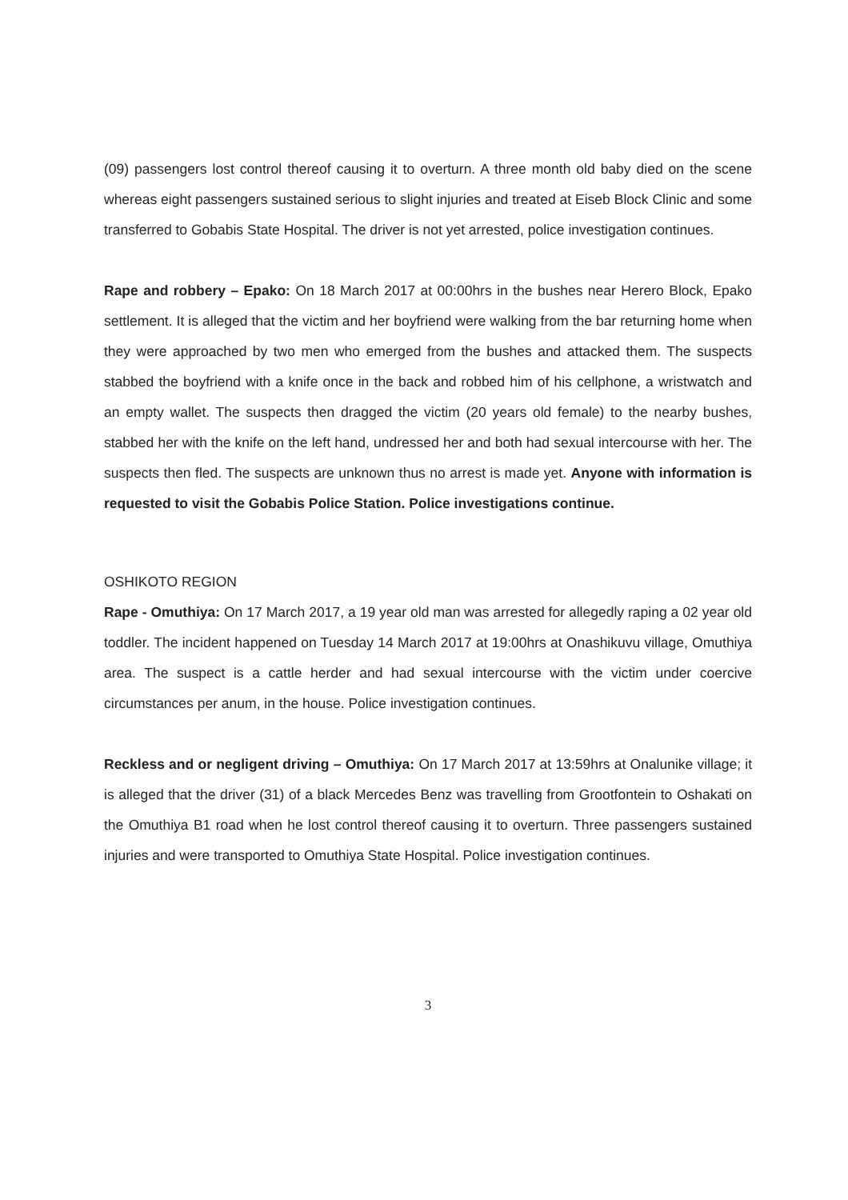(09) passengers lost control thereof causing it to overturn. A three month old baby died on the scene whereas eight passengers sustained serious to slight injuries and treated at Eiseb Block Clinic and some transferred to Gobabis State Hospital. The driver is not yet arrested, police investigation continues.
Rape and robbery – Epako: On 18 March 2017 at 00:00hrs in the bushes near Herero Block, Epako settlement. It is alleged that the victim and her boyfriend were walking from the bar returning home when they were approached by two men who emerged from the bushes and attacked them. The suspects stabbed the boyfriend with a knife once in the back and robbed him of his cellphone, a wristwatch and an empty wallet. The suspects then dragged the victim (20 years old female) to the nearby bushes, stabbed her with the knife on the left hand, undressed her and both had sexual intercourse with her. The suspects then fled. The suspects are unknown thus no arrest is made yet. Anyone with information is requested to visit the Gobabis Police Station. Police investigations continue.
OSHIKOTO REGION
Rape - Omuthiya: On 17 March 2017, a 19 year old man was arrested for allegedly raping a 02 year old toddler. The incident happened on Tuesday 14 March 2017 at 19:00hrs at Onashikuvu village, Omuthiya area. The suspect is a cattle herder and had sexual intercourse with the victim under coercive circumstances per anum, in the house. Police investigation continues.
Reckless and or negligent driving – Omuthiya: On 17 March 2017 at 13:59hrs at Onalunike village; it is alleged that the driver (31) of a black Mercedes Benz was travelling from Grootfontein to Oshakati on the Omuthiya B1 road when he lost control thereof causing it to overturn. Three passengers sustained injuries and were transported to Omuthiya State Hospital. Police investigation continues.
3